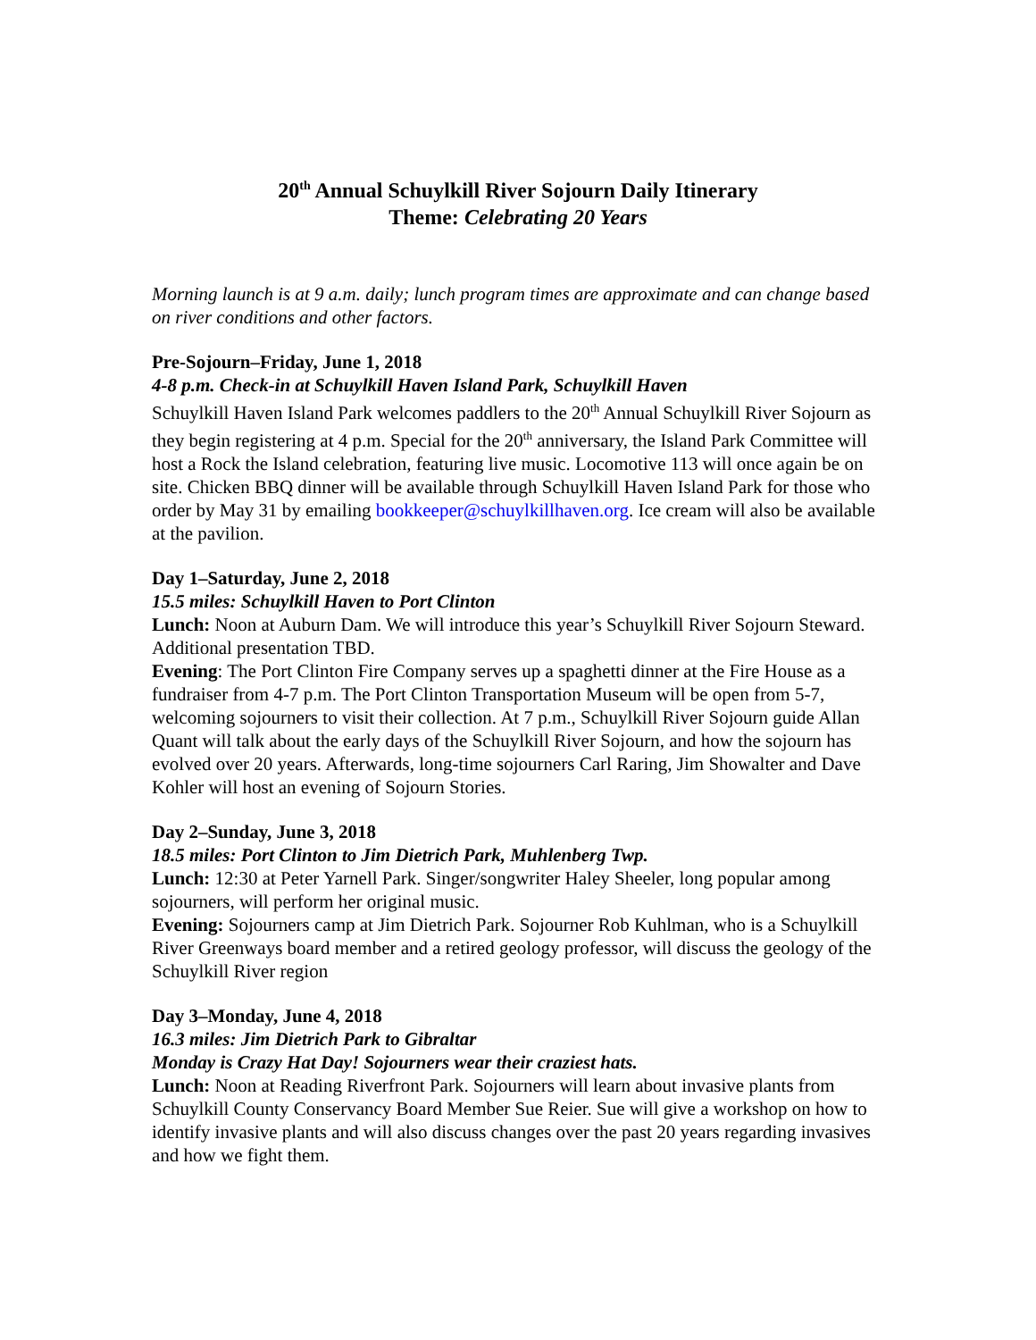20<sup>th</sup> Annual Schuylkill River Sojourn Daily Itinerary
Theme: Celebrating 20 Years
Morning launch is at 9 a.m. daily; lunch program times are approximate and can change based on river conditions and other factors.
Pre-Sojourn–Friday, June 1, 2018
4-8 p.m. Check-in at Schuylkill Haven Island Park, Schuylkill Haven
Schuylkill Haven Island Park welcomes paddlers to the 20<sup>th</sup> Annual Schuylkill River Sojourn as they begin registering at 4 p.m. Special for the 20<sup>th</sup> anniversary, the Island Park Committee will host a Rock the Island celebration, featuring live music. Locomotive 113 will once again be on site. Chicken BBQ dinner will be available through Schuylkill Haven Island Park for those who order by May 31 by emailing bookkeeper@schuylkillhaven.org. Ice cream will also be available at the pavilion.
Day 1–Saturday, June 2, 2018
15.5 miles: Schuylkill Haven to Port Clinton
Lunch: Noon at Auburn Dam. We will introduce this year’s Schuylkill River Sojourn Steward. Additional presentation TBD.
Evening: The Port Clinton Fire Company serves up a spaghetti dinner at the Fire House as a fundraiser from 4-7 p.m. The Port Clinton Transportation Museum will be open from 5-7, welcoming sojourners to visit their collection. At 7 p.m., Schuylkill River Sojourn guide Allan Quant will talk about the early days of the Schuylkill River Sojourn, and how the sojourn has evolved over 20 years. Afterwards, long-time sojourners Carl Raring, Jim Showalter and Dave Kohler will host an evening of Sojourn Stories.
Day 2–Sunday, June 3, 2018
18.5 miles: Port Clinton to Jim Dietrich Park, Muhlenberg Twp.
Lunch: 12:30 at Peter Yarnell Park. Singer/songwriter Haley Sheeler, long popular among sojourners, will perform her original music.
Evening: Sojourners camp at Jim Dietrich Park. Sojourner Rob Kuhlman, who is a Schuylkill River Greenways board member and a retired geology professor, will discuss the geology of the Schuylkill River region
Day 3–Monday, June 4, 2018
16.3 miles: Jim Dietrich Park to Gibraltar
Monday is Crazy Hat Day! Sojourners wear their craziest hats.
Lunch: Noon at Reading Riverfront Park. Sojourners will learn about invasive plants from Schuylkill County Conservancy Board Member Sue Reier. Sue will give a workshop on how to identify invasive plants and will also discuss changes over the past 20 years regarding invasives and how we fight them.